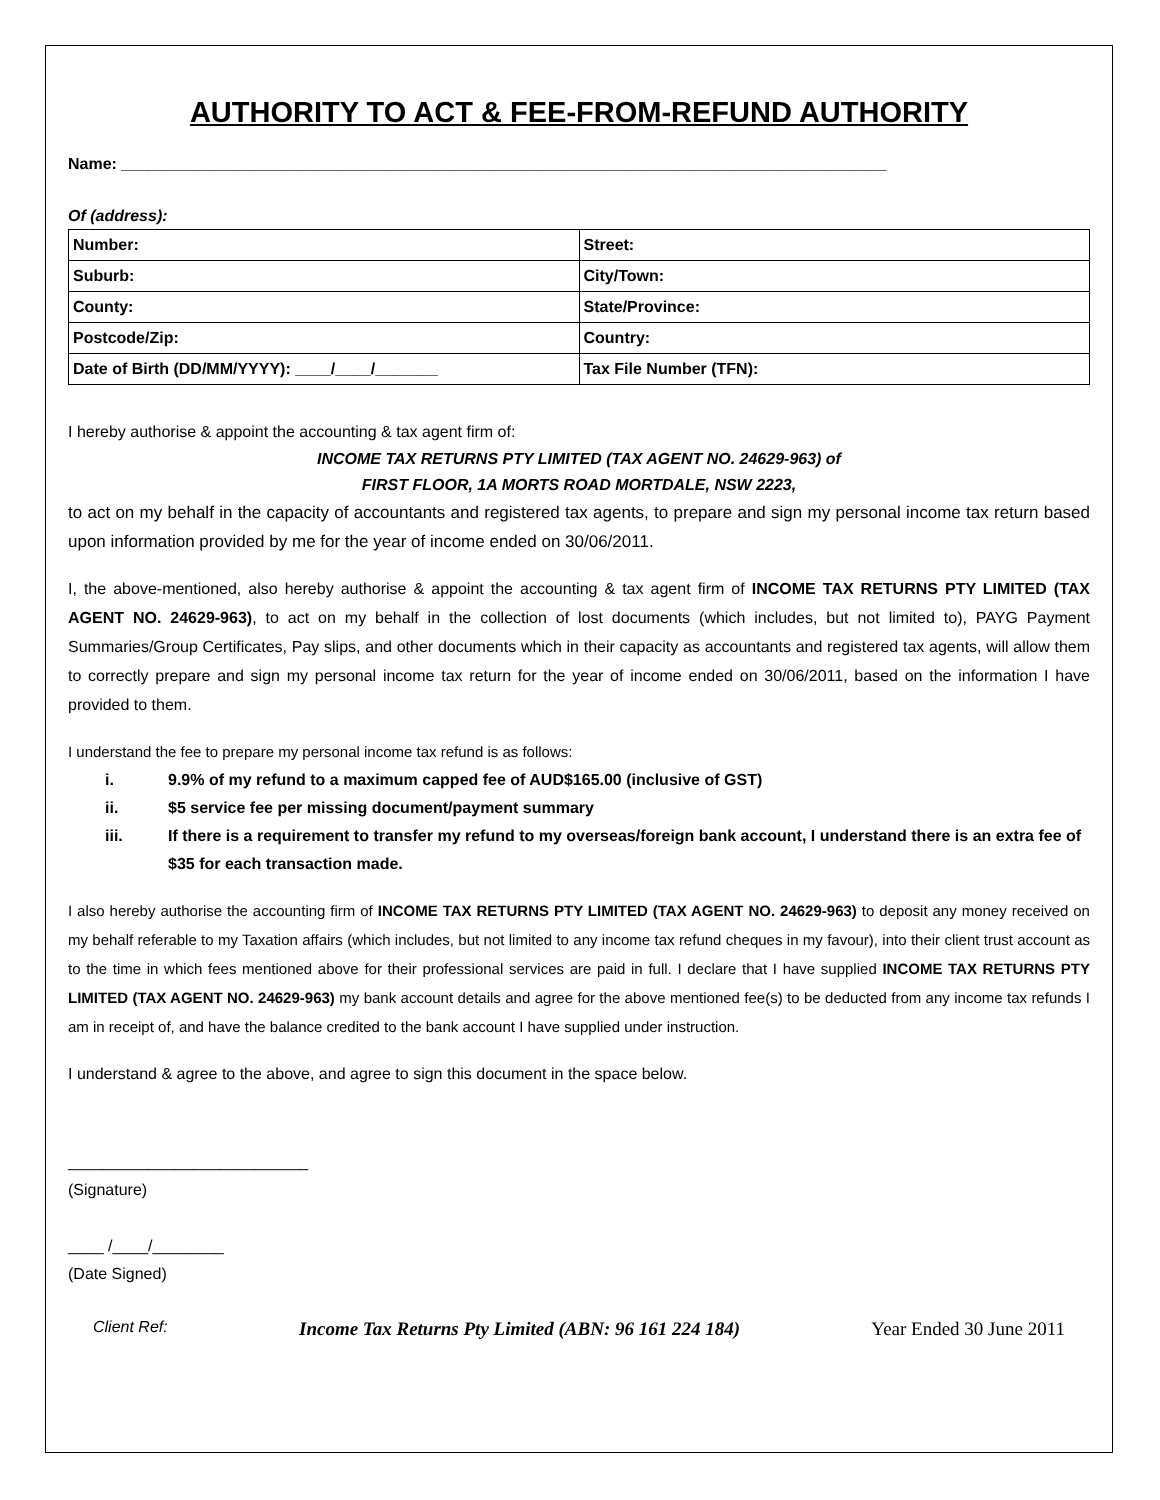AUTHORITY TO ACT & FEE-FROM-REFUND AUTHORITY
Name: ______________________________________________________________________________________
Of (address):
| Number: | Street: |
| Suburb: | City/Town: |
| County: | State/Province: |
| Postcode/Zip: | Country: |
| Date of Birth (DD/MM/YYYY): ____/____/_______ | Tax File Number (TFN): |
I hereby authorise & appoint the accounting & tax agent firm of:
INCOME TAX RETURNS PTY LIMITED (TAX AGENT NO. 24629-963) of
FIRST FLOOR, 1A MORTS ROAD MORTDALE, NSW 2223,
to act on my behalf in the capacity of accountants and registered tax agents, to prepare and sign my personal income tax return based upon information provided by me for the year of income ended on 30/06/2011.
I, the above-mentioned, also hereby authorise & appoint the accounting & tax agent firm of INCOME TAX RETURNS PTY LIMITED (TAX AGENT NO. 24629-963), to act on my behalf in the collection of lost documents (which includes, but not limited to), PAYG Payment Summaries/Group Certificates, Pay slips, and other documents which in their capacity as accountants and registered tax agents, will allow them to correctly prepare and sign my personal income tax return for the year of income ended on 30/06/2011, based on the information I have provided to them.
I understand the fee to prepare my personal income tax refund is as follows:
i. 9.9% of my refund to a maximum capped fee of AUD$165.00 (inclusive of GST)
ii. $5 service fee per missing document/payment summary
iii. If there is a requirement to transfer my refund to my overseas/foreign bank account, I understand there is an extra fee of $35 for each transaction made.
I also hereby authorise the accounting firm of INCOME TAX RETURNS PTY LIMITED (TAX AGENT NO. 24629-963) to deposit any money received on my behalf referable to my Taxation affairs (which includes, but not limited to any income tax refund cheques in my favour), into their client trust account as to the time in which fees mentioned above for their professional services are paid in full. I declare that I have supplied INCOME TAX RETURNS PTY LIMITED (TAX AGENT NO. 24629-963) my bank account details and agree for the above mentioned fee(s) to be deducted from any income tax refunds I am in receipt of, and have the balance credited to the bank account I have supplied under instruction.
I understand & agree to the above, and agree to sign this document in the space below.
___________________________
(Signature)
____ /____/________
(Date Signed)
Client Ref: Income Tax Returns Pty Limited (ABN: 96 161 224 184) Year Ended 30 June 2011